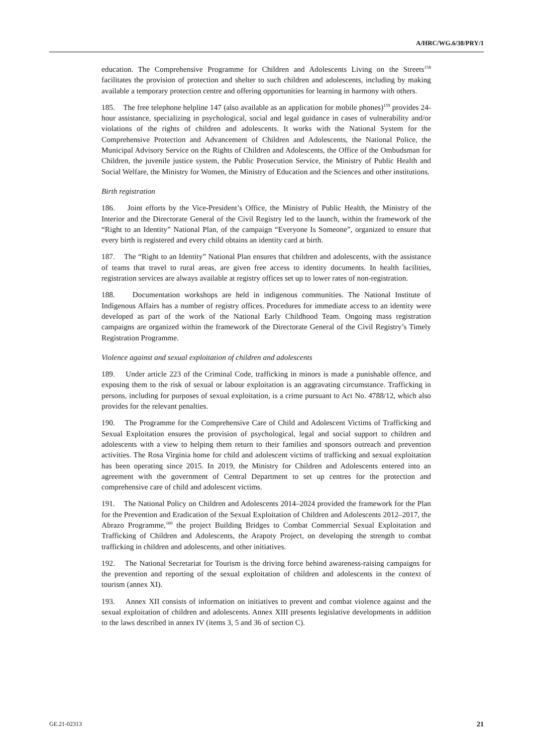A/HRC/WG.6/38/PRY/1
education. The Comprehensive Programme for Children and Adolescents Living on the Streets<sup>158</sup> facilitates the provision of protection and shelter to such children and adolescents, including by making available a temporary protection centre and offering opportunities for learning in harmony with others.
185. The free telephone helpline 147 (also available as an application for mobile phones)<sup>159</sup> provides 24-hour assistance, specializing in psychological, social and legal guidance in cases of vulnerability and/or violations of the rights of children and adolescents. It works with the National System for the Comprehensive Protection and Advancement of Children and Adolescents, the National Police, the Municipal Advisory Service on the Rights of Children and Adolescents, the Office of the Ombudsman for Children, the juvenile justice system, the Public Prosecution Service, the Ministry of Public Health and Social Welfare, the Ministry for Women, the Ministry of Education and the Sciences and other institutions.
Birth registration
186. Joint efforts by the Vice-President’s Office, the Ministry of Public Health, the Ministry of the Interior and the Directorate General of the Civil Registry led to the launch, within the framework of the “Right to an Identity” National Plan, of the campaign “Everyone Is Someone”, organized to ensure that every birth is registered and every child obtains an identity card at birth.
187. The “Right to an Identity” National Plan ensures that children and adolescents, with the assistance of teams that travel to rural areas, are given free access to identity documents. In health facilities, registration services are always available at registry offices set up to lower rates of non-registration.
188. Documentation workshops are held in indigenous communities. The National Institute of Indigenous Affairs has a number of registry offices. Procedures for immediate access to an identity were developed as part of the work of the National Early Childhood Team. Ongoing mass registration campaigns are organized within the framework of the Directorate General of the Civil Registry’s Timely Registration Programme.
Violence against and sexual exploitation of children and adolescents
189. Under article 223 of the Criminal Code, trafficking in minors is made a punishable offence, and exposing them to the risk of sexual or labour exploitation is an aggravating circumstance. Trafficking in persons, including for purposes of sexual exploitation, is a crime pursuant to Act No. 4788/12, which also provides for the relevant penalties.
190. The Programme for the Comprehensive Care of Child and Adolescent Victims of Trafficking and Sexual Exploitation ensures the provision of psychological, legal and social support to children and adolescents with a view to helping them return to their families and sponsors outreach and prevention activities. The Rosa Virginia home for child and adolescent victims of trafficking and sexual exploitation has been operating since 2015. In 2019, the Ministry for Children and Adolescents entered into an agreement with the government of Central Department to set up centres for the protection and comprehensive care of child and adolescent victims.
191. The National Policy on Children and Adolescents 2014–2024 provided the framework for the Plan for the Prevention and Eradication of the Sexual Exploitation of Children and Adolescents 2012–2017, the Abrazo Programme,<sup>160</sup> the project Building Bridges to Combat Commercial Sexual Exploitation and Trafficking of Children and Adolescents, the Arapoty Project, on developing the strength to combat trafficking in children and adolescents, and other initiatives.
192. The National Secretariat for Tourism is the driving force behind awareness-raising campaigns for the prevention and reporting of the sexual exploitation of children and adolescents in the context of tourism (annex XI).
193. Annex XII consists of information on initiatives to prevent and combat violence against and the sexual exploitation of children and adolescents. Annex XIII presents legislative developments in addition to the laws described in annex IV (items 3, 5 and 36 of section C).
GE.21-02313 21